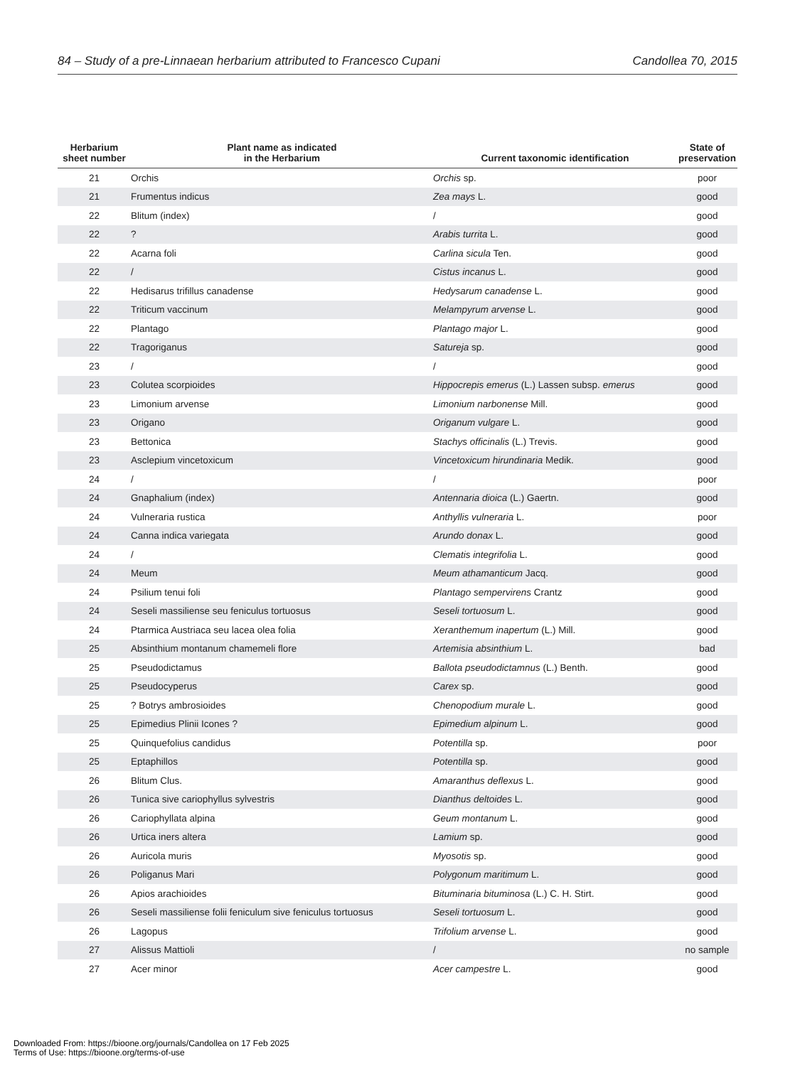84 – Study of a pre-Linnaean herbarium attributed to Francesco Cupani Candollea 70, 2015
| Herbarium sheet number | Plant name as indicated in the Herbarium | Current taxonomic identification | State of preservation |
| --- | --- | --- | --- |
| 21 | Orchis | Orchis sp. | poor |
| 21 | Frumentus indicus | Zea mays L. | good |
| 22 | Blitum (index) | / | good |
| 22 | ? | Arabis turrita L. | good |
| 22 | Acarna foli | Carlina sicula Ten. | good |
| 22 | / | Cistus incanus L. | good |
| 22 | Hedisarus trifillus canadense | Hedysarum canadense L. | good |
| 22 | Triticum vaccinum | Melampyrum arvense L. | good |
| 22 | Plantago | Plantago major L. | good |
| 22 | Tragoriganus | Satureja sp. | good |
| 23 | / | / | good |
| 23 | Colutea scorpioides | Hippocrepis emerus (L.) Lassen subsp. emerus | good |
| 23 | Limonium arvense | Limonium narbonense Mill. | good |
| 23 | Origano | Origanum vulgare L. | good |
| 23 | Bettonica | Stachys officinalis (L.) Trevis. | good |
| 23 | Asclepium vincetoxicum | Vincetoxicum hirundinaria Medik. | good |
| 24 | / | / | poor |
| 24 | Gnaphalium (index) | Antennaria dioica (L.) Gaertn. | good |
| 24 | Vulneraria rustica | Anthyllis vulneraria L. | poor |
| 24 | Canna indica variegata | Arundo donax L. | good |
| 24 | / | Clematis integrifolia L. | good |
| 24 | Meum | Meum athamanticum Jacq. | good |
| 24 | Psilium tenui foli | Plantago sempervirens Crantz | good |
| 24 | Seseli massiliense seu feniculus tortuosus | Seseli tortuosum L. | good |
| 24 | Ptarmica Austriaca seu lacea olea folia | Xeranthemum inapertum (L.) Mill. | good |
| 25 | Absinthium montanum chamemeli flore | Artemisia absinthium L. | bad |
| 25 | Pseudodictamus | Ballota pseudodictamnus (L.) Benth. | good |
| 25 | Pseudocyperus | Carex sp. | good |
| 25 | ? Botrys ambrosioides | Chenopodium murale L. | good |
| 25 | Epimedius Plinii Icones ? | Epimedium alpinum L. | good |
| 25 | Quinquefolius candidus | Potentilla sp. | poor |
| 25 | Eptaphillos | Potentilla sp. | good |
| 26 | Blitum Clus. | Amaranthus deflexus L. | good |
| 26 | Tunica sive cariophyllus sylvestris | Dianthus deltoides L. | good |
| 26 | Cariophyllata alpina | Geum montanum L. | good |
| 26 | Urtica iners altera | Lamium sp. | good |
| 26 | Auricola muris | Myosotis sp. | good |
| 26 | Poliganus Mari | Polygonum maritimum L. | good |
| 26 | Apios arachioides | Bituminaria bituminosa (L.) C. H. Stirt. | good |
| 26 | Seseli massiliense folii feniculum sive feniculus tortuosus | Seseli tortuosum L. | good |
| 26 | Lagopus | Trifolium arvense L. | good |
| 27 | Alissus Mattioli | / | no sample |
| 27 | Acer minor | Acer campestre L. | good |
Downloaded From: https://bioone.org/journals/Candollea on 17 Feb 2025
Terms of Use: https://bioone.org/terms-of-use